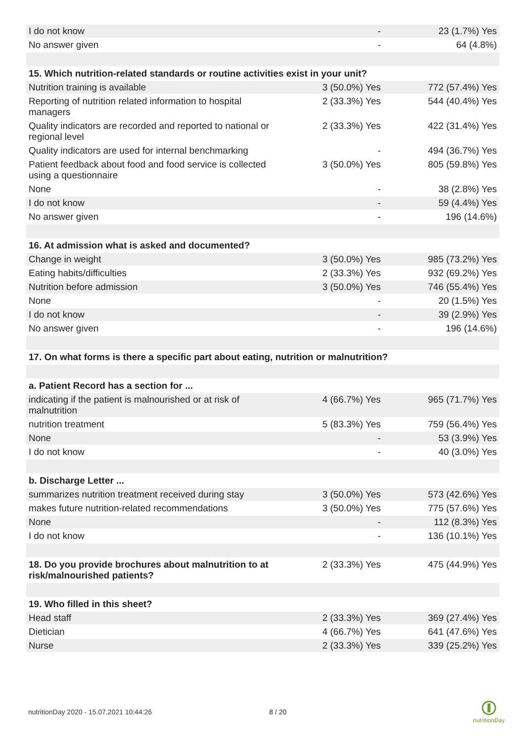| I do not know | - | 23 (1.7%) Yes |
| No answer given | - | 64 (4.8%) |
| 15. Which nutrition-related standards or routine activities exist in your unit? | | |
| Nutrition training is available | 3 (50.0%) Yes | 772 (57.4%) Yes |
| Reporting of nutrition related information to hospital managers | 2 (33.3%) Yes | 544 (40.4%) Yes |
| Quality indicators are recorded and reported to national or regional level | 2 (33.3%) Yes | 422 (31.4%) Yes |
| Quality indicators are used for internal benchmarking | - | 494 (36.7%) Yes |
| Patient feedback about food and food service is collected using a questionnaire | 3 (50.0%) Yes | 805 (59.8%) Yes |
| None | - | 38 (2.8%) Yes |
| I do not know | - | 59 (4.4%) Yes |
| No answer given | - | 196 (14.6%) |
| 16. At admission what is asked and documented? | | |
| Change in weight | 3 (50.0%) Yes | 985 (73.2%) Yes |
| Eating habits/difficulties | 2 (33.3%) Yes | 932 (69.2%) Yes |
| Nutrition before admission | 3 (50.0%) Yes | 746 (55.4%) Yes |
| None | - | 20 (1.5%) Yes |
| I do not know | - | 39 (2.9%) Yes |
| No answer given | - | 196 (14.6%) |
| 17. On what forms is there a specific part about eating, nutrition or malnutrition? | | |
| a. Patient Record has a section for ... | | |
| indicating if the patient is malnourished or at risk of malnutrition | 4 (66.7%) Yes | 965 (71.7%) Yes |
| nutrition treatment | 5 (83.3%) Yes | 759 (56.4%) Yes |
| None | - | 53 (3.9%) Yes |
| I do not know | - | 40 (3.0%) Yes |
| b. Discharge Letter ... | | |
| summarizes nutrition treatment received during stay | 3 (50.0%) Yes | 573 (42.6%) Yes |
| makes future nutrition-related recommendations | 3 (50.0%) Yes | 775 (57.6%) Yes |
| None | - | 112 (8.3%) Yes |
| I do not know | - | 136 (10.1%) Yes |
| 18. Do you provide brochures about malnutrition to at risk/malnourished patients? | 2 (33.3%) Yes | 475 (44.9%) Yes |
| 19. Who filled in this sheet? | | |
| Head staff | 2 (33.3%) Yes | 369 (27.4%) Yes |
| Dietician | 4 (66.7%) Yes | 641 (47.6%) Yes |
| Nurse | 2 (33.3%) Yes | 339 (25.2%) Yes |
nutritionDay 2020 - 15.07.2021 10:44:26
8 / 20
nutritionDay